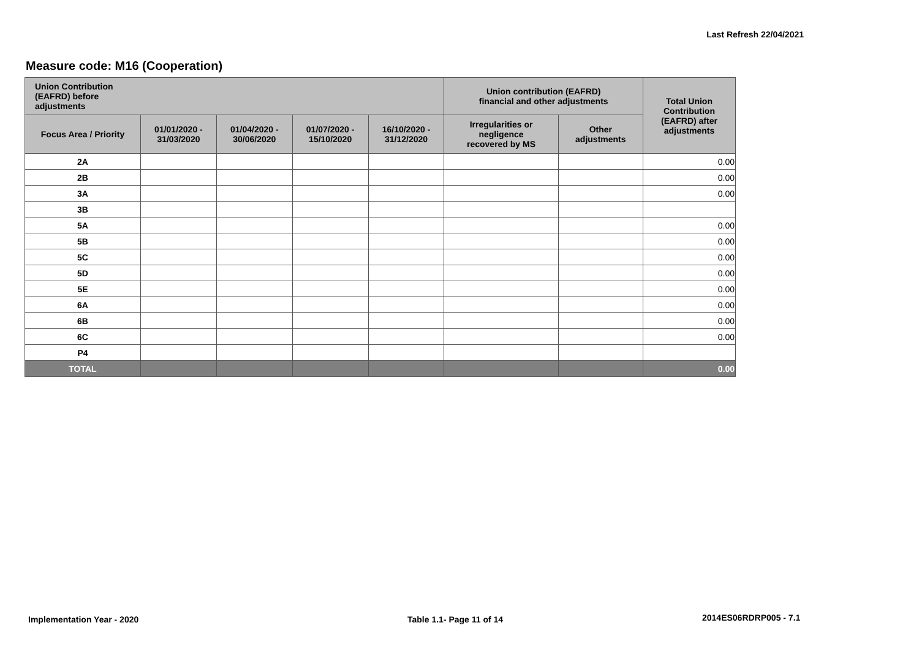Last Refresh 22/04/2021
Measure code: M16 (Cooperation)
| Union Contribution (EAFRD) before adjustments | | | | | Union contribution (EAFRD) financial and other adjustments | | Total Union Contribution (EAFRD) after adjustments |
| --- | --- | --- | --- | --- | --- | --- | --- |
| Focus Area / Priority | 01/01/2020 - 31/03/2020 | 01/04/2020 - 30/06/2020 | 01/07/2020 - 15/10/2020 | 16/10/2020 - 31/12/2020 | Irregularities or negligence recovered by MS | Other adjustments | |
| 2A | | | | | | | 0.00 |
| 2B | | | | | | | 0.00 |
| 3A | | | | | | | 0.00 |
| 3B | | | | | | | |
| 5A | | | | | | | 0.00 |
| 5B | | | | | | | 0.00 |
| 5C | | | | | | | 0.00 |
| 5D | | | | | | | 0.00 |
| 5E | | | | | | | 0.00 |
| 6A | | | | | | | 0.00 |
| 6B | | | | | | | 0.00 |
| 6C | | | | | | | 0.00 |
| P4 | | | | | | | |
| TOTAL | | | | | | | 0.00 |
Implementation Year - 2020 Table 1.1- Page 11 of 14 2014ES06RDRP005 - 7.1